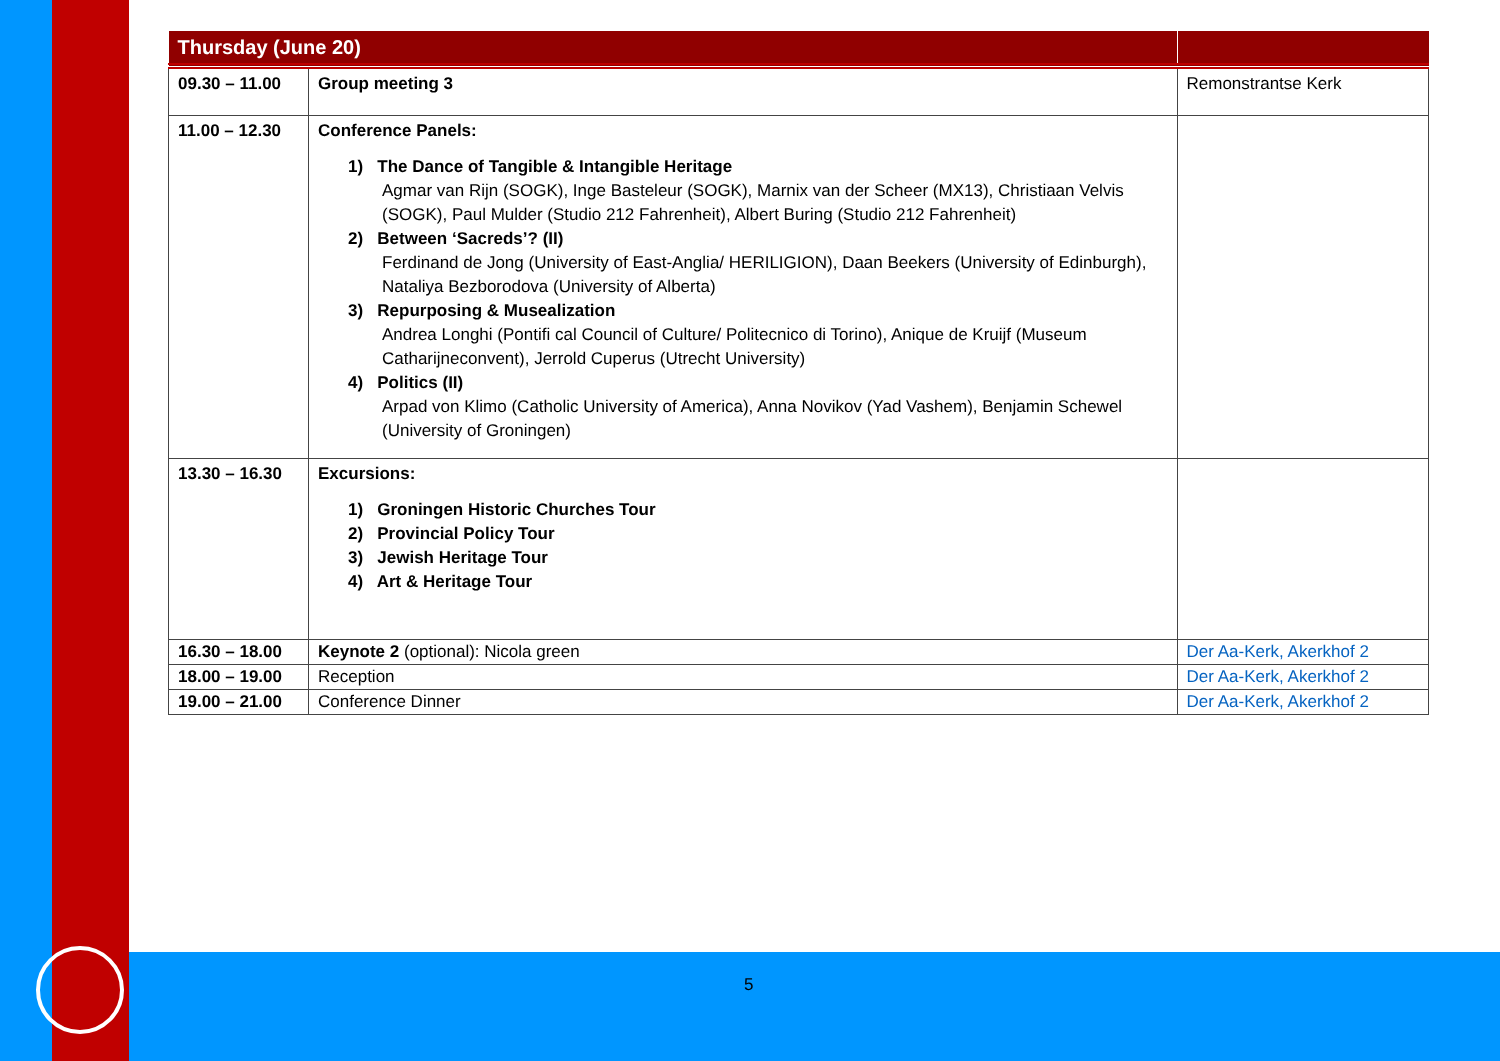| Thursday (June 20) | | |
| 09.30 – 11.00 | Group meeting 3 | Remonstrantse Kerk |
| 11.00 – 12.30 | Conference Panels: 1) The Dance of Tangible & Intangible Heritage Agmar van Rijn (SOGK), Inge Basteleur (SOGK), Marnix van der Scheer (MX13), Christiaan Velvis (SOGK), Paul Mulder (Studio 212 Fahrenheit), Albert Buring (Studio 212 Fahrenheit) 2) Between ‘Sacreds’? (II) Ferdinand de Jong (University of East-Anglia/ HERILIGION), Daan Beekers (University of Edinburgh), Nataliya Bezborodova (University of Alberta) 3) Repurposing & Musealization Andrea Longhi (Pontifi cal Council of Culture/ Politecnico di Torino), Anique de Kruijf (Museum Catharijneconvent), Jerrold Cuperus (Utrecht University) 4) Politics (II) Arpad von Klimo (Catholic University of America), Anna Novikov (Yad Vashem), Benjamin Schewel (University of Groningen) | |
| 13.30 – 16.30 | Excursions: 1) Groningen Historic Churches Tour 2) Provincial Policy Tour 3) Jewish Heritage Tour 4) Art & Heritage Tour | |
| 16.30 – 18.00 | Keynote 2 (optional): Nicola green | Der Aa-Kerk, Akerkhof 2 |
| 18.00 – 19.00 | Reception | Der Aa-Kerk, Akerkhof 2 |
| 19.00 – 21.00 | Conference Dinner | Der Aa-Kerk, Akerkhof 2 |
5